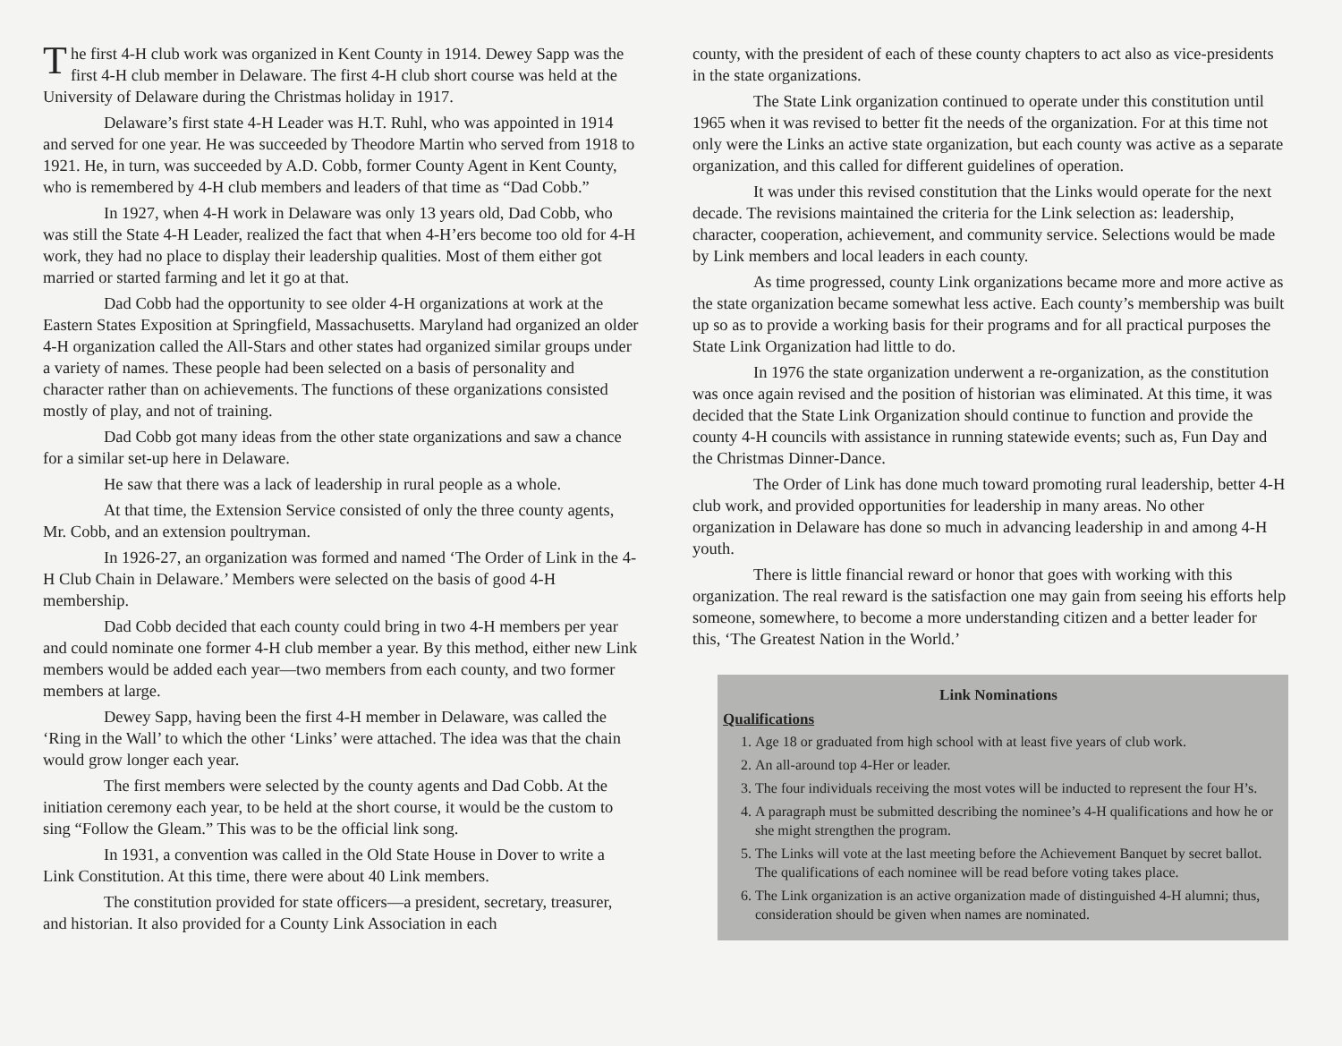The first 4-H club work was organized in Kent County in 1914. Dewey Sapp was the first 4-H club member in Delaware. The first 4-H club short course was held at the University of Delaware during the Christmas holiday in 1917.
Delaware’s first state 4-H Leader was H.T. Ruhl, who was appointed in 1914 and served for one year. He was succeeded by Theodore Martin who served from 1918 to 1921. He, in turn, was succeeded by A.D. Cobb, former County Agent in Kent County, who is remembered by 4-H club members and leaders of that time as “Dad Cobb.”
In 1927, when 4-H work in Delaware was only 13 years old, Dad Cobb, who was still the State 4-H Leader, realized the fact that when 4-H’ers become too old for 4-H work, they had no place to display their leadership qualities. Most of them either got married or started farming and let it go at that.
Dad Cobb had the opportunity to see older 4-H organizations at work at the Eastern States Exposition at Springfield, Massachusetts. Maryland had organized an older 4-H organization called the All-Stars and other states had organized similar groups under a variety of names. These people had been selected on a basis of personality and character rather than on achievements. The functions of these organizations consisted mostly of play, and not of training.
Dad Cobb got many ideas from the other state organizations and saw a chance for a similar set-up here in Delaware.
He saw that there was a lack of leadership in rural people as a whole.
At that time, the Extension Service consisted of only the three county agents, Mr. Cobb, and an extension poultryman.
In 1926-27, an organization was formed and named ‘The Order of Link in the 4-H Club Chain in Delaware.’ Members were selected on the basis of good 4-H membership.
Dad Cobb decided that each county could bring in two 4-H members per year and could nominate one former 4-H club member a year. By this method, either new Link members would be added each year—two members from each county, and two former members at large.
Dewey Sapp, having been the first 4-H member in Delaware, was called the ‘Ring in the Wall’ to which the other ‘Links’ were attached. The idea was that the chain would grow longer each year.
The first members were selected by the county agents and Dad Cobb. At the initiation ceremony each year, to be held at the short course, it would be the custom to sing “Follow the Gleam.” This was to be the official link song.
In 1931, a convention was called in the Old State House in Dover to write a Link Constitution. At this time, there were about 40 Link members.
The constitution provided for state officers—a president, secretary, treasurer, and historian. It also provided for a County Link Association in each
county, with the president of each of these county chapters to act also as vice-presidents in the state organizations.
The State Link organization continued to operate under this constitution until 1965 when it was revised to better fit the needs of the organization. For at this time not only were the Links an active state organization, but each county was active as a separate organization, and this called for different guidelines of operation.
It was under this revised constitution that the Links would operate for the next decade. The revisions maintained the criteria for the Link selection as: leadership, character, cooperation, achievement, and community service. Selections would be made by Link members and local leaders in each county.
As time progressed, county Link organizations became more and more active as the state organization became somewhat less active. Each county’s membership was built up so as to provide a working basis for their programs and for all practical purposes the State Link Organization had little to do.
In 1976 the state organization underwent a re-organization, as the constitution was once again revised and the position of historian was eliminated. At this time, it was decided that the State Link Organization should continue to function and provide the county 4-H councils with assistance in running statewide events; such as, Fun Day and the Christmas Dinner-Dance.
The Order of Link has done much toward promoting rural leadership, better 4-H club work, and provided opportunities for leadership in many areas. No other organization in Delaware has done so much in advancing leadership in and among 4-H youth.
There is little financial reward or honor that goes with working with this organization. The real reward is the satisfaction one may gain from seeing his efforts help someone, somewhere, to become a more understanding citizen and a better leader for this, ‘The Greatest Nation in the World.’
Link Nominations
Qualifications
1. Age 18 or graduated from high school with at least five years of club work.
2. An all-around top 4-Her or leader.
3. The four individuals receiving the most votes will be inducted to represent the four H’s.
4. A paragraph must be submitted describing the nominee’s 4-H qualifications and how he or she might strengthen the program.
5. The Links will vote at the last meeting before the Achievement Banquet by secret ballot. The qualifications of each nominee will be read before voting takes place.
6. The Link organization is an active organization made of distinguished 4-H alumni; thus, consideration should be given when names are nominated.